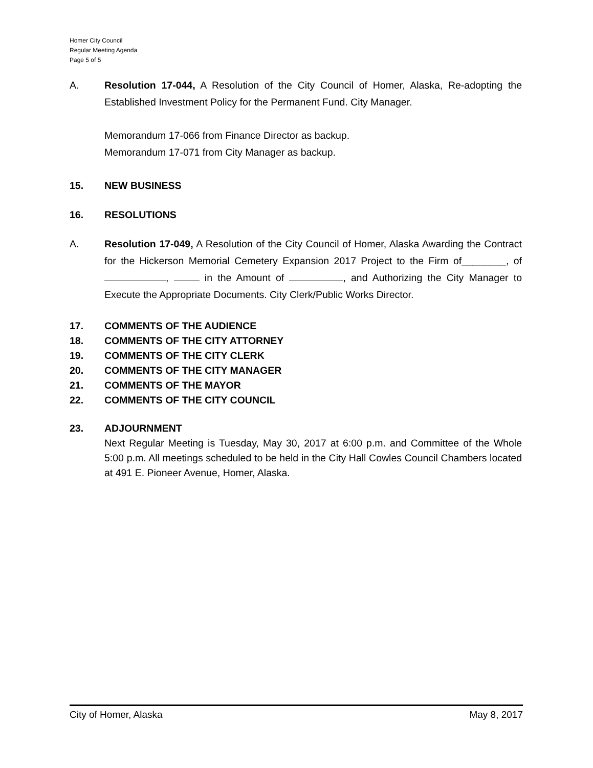Homer City Council
Regular Meeting Agenda
Page 5 of 5
A. Resolution 17-044, A Resolution of the City Council of Homer, Alaska, Re-adopting the Established Investment Policy for the Permanent Fund. City Manager.
Memorandum 17-066 from Finance Director as backup.
Memorandum 17-071 from City Manager as backup.
15. NEW BUSINESS
16. RESOLUTIONS
A. Resolution 17-049, A Resolution of the City Council of Homer, Alaska Awarding the Contract for the Hickerson Memorial Cemetery Expansion 2017 Project to the Firm of________, of , in the Amount of , and Authorizing the City Manager to Execute the Appropriate Documents. City Clerk/Public Works Director.
17. COMMENTS OF THE AUDIENCE
18. COMMENTS OF THE CITY ATTORNEY
19. COMMENTS OF THE CITY CLERK
20. COMMENTS OF THE CITY MANAGER
21. COMMENTS OF THE MAYOR
22. COMMENTS OF THE CITY COUNCIL
23. ADJOURNMENT
Next Regular Meeting is Tuesday, May 30, 2017 at 6:00 p.m. and Committee of the Whole 5:00 p.m. All meetings scheduled to be held in the City Hall Cowles Council Chambers located at 491 E. Pioneer Avenue, Homer, Alaska.
City of Homer, Alaska May 8, 2017